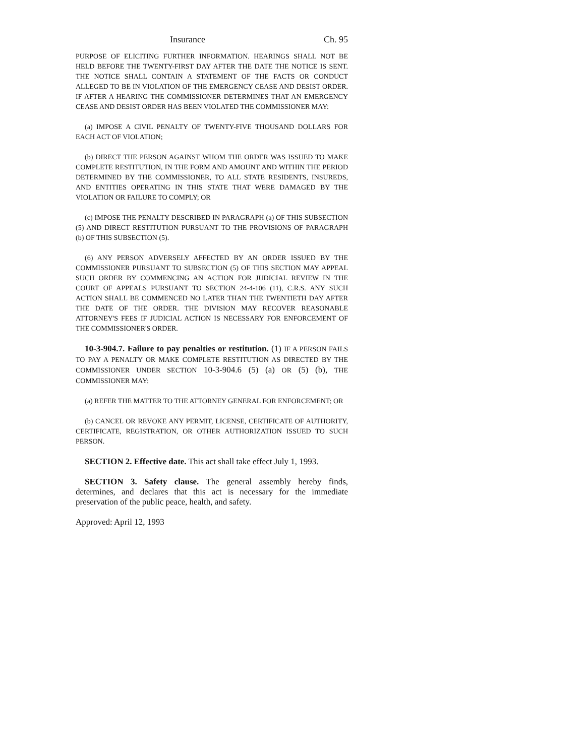Insurance Ch. 95
PURPOSE OF ELICITING FURTHER INFORMATION. HEARINGS SHALL NOT BE HELD BEFORE THE TWENTY-FIRST DAY AFTER THE DATE THE NOTICE IS SENT. THE NOTICE SHALL CONTAIN A STATEMENT OF THE FACTS OR CONDUCT ALLEGED TO BE IN VIOLATION OF THE EMERGENCY CEASE AND DESIST ORDER. IF AFTER A HEARING THE COMMISSIONER DETERMINES THAT AN EMERGENCY CEASE AND DESIST ORDER HAS BEEN VIOLATED THE COMMISSIONER MAY:
(a) IMPOSE A CIVIL PENALTY OF TWENTY-FIVE THOUSAND DOLLARS FOR EACH ACT OF VIOLATION;
(b) DIRECT THE PERSON AGAINST WHOM THE ORDER WAS ISSUED TO MAKE COMPLETE RESTITUTION, IN THE FORM AND AMOUNT AND WITHIN THE PERIOD DETERMINED BY THE COMMISSIONER, TO ALL STATE RESIDENTS, INSUREDS, AND ENTITIES OPERATING IN THIS STATE THAT WERE DAMAGED BY THE VIOLATION OR FAILURE TO COMPLY; OR
(c) IMPOSE THE PENALTY DESCRIBED IN PARAGRAPH (a) OF THIS SUBSECTION (5) AND DIRECT RESTITUTION PURSUANT TO THE PROVISIONS OF PARAGRAPH (b) OF THIS SUBSECTION (5).
(6) ANY PERSON ADVERSELY AFFECTED BY AN ORDER ISSUED BY THE COMMISSIONER PURSUANT TO SUBSECTION (5) OF THIS SECTION MAY APPEAL SUCH ORDER BY COMMENCING AN ACTION FOR JUDICIAL REVIEW IN THE COURT OF APPEALS PURSUANT TO SECTION 24-4-106 (11), C.R.S. ANY SUCH ACTION SHALL BE COMMENCED NO LATER THAN THE TWENTIETH DAY AFTER THE DATE OF THE ORDER. THE DIVISION MAY RECOVER REASONABLE ATTORNEY'S FEES IF JUDICIAL ACTION IS NECESSARY FOR ENFORCEMENT OF THE COMMISSIONER'S ORDER.
10-3-904.7. Failure to pay penalties or restitution. (1) IF A PERSON FAILS TO PAY A PENALTY OR MAKE COMPLETE RESTITUTION AS DIRECTED BY THE COMMISSIONER UNDER SECTION 10-3-904.6 (5) (a) OR (5) (b), THE COMMISSIONER MAY:
(a) REFER THE MATTER TO THE ATTORNEY GENERAL FOR ENFORCEMENT; OR
(b) CANCEL OR REVOKE ANY PERMIT, LICENSE, CERTIFICATE OF AUTHORITY, CERTIFICATE, REGISTRATION, OR OTHER AUTHORIZATION ISSUED TO SUCH PERSON.
SECTION 2. Effective date. This act shall take effect July 1, 1993.
SECTION 3. Safety clause. The general assembly hereby finds, determines, and declares that this act is necessary for the immediate preservation of the public peace, health, and safety.
Approved: April 12, 1993